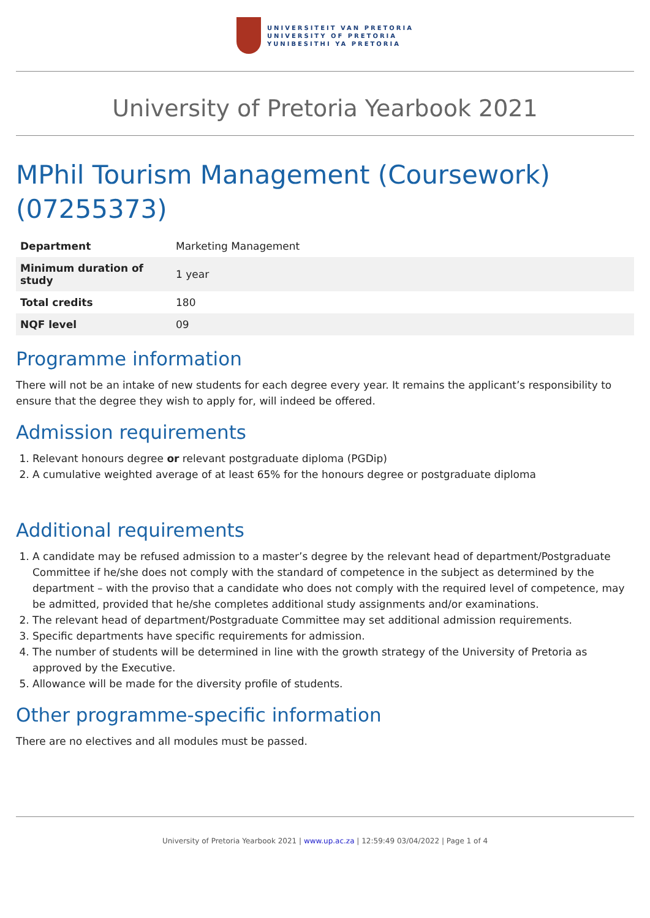UNIVERSITEIT VAN PRETORIA
UNIVERSITY OF PRETORIA
YUNIBESITHI YA PRETORIA
University of Pretoria Yearbook 2021
MPhil Tourism Management (Coursework) (07255373)
| Department | Marketing Management |
| Minimum duration of study | 1 year |
| Total credits | 180 |
| NQF level | 09 |
Programme information
There will not be an intake of new students for each degree every year. It remains the applicant’s responsibility to ensure that the degree they wish to apply for, will indeed be offered.
Admission requirements
1. Relevant honours degree or relevant postgraduate diploma (PGDip)
2. A cumulative weighted average of at least 65% for the honours degree or postgraduate diploma
Additional requirements
1. A candidate may be refused admission to a master’s degree by the relevant head of department/Postgraduate Committee if he/she does not comply with the standard of competence in the subject as determined by the department – with the proviso that a candidate who does not comply with the required level of competence, may be admitted, provided that he/she completes additional study assignments and/or examinations.
2. The relevant head of department/Postgraduate Committee may set additional admission requirements.
3. Specific departments have specific requirements for admission.
4. The number of students will be determined in line with the growth strategy of the University of Pretoria as approved by the Executive.
5. Allowance will be made for the diversity profile of students.
Other programme-specific information
There are no electives and all modules must be passed.
University of Pretoria Yearbook 2021 | www.up.ac.za | 12:59:49 03/04/2022 | Page 1 of 4